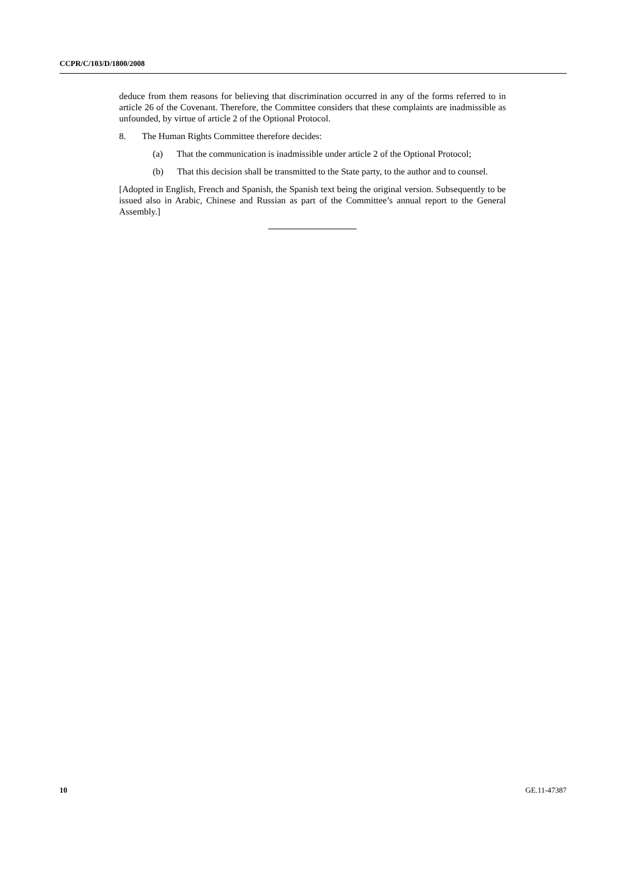CCPR/C/103/D/1800/2008
deduce from them reasons for believing that discrimination occurred in any of the forms referred to in article 26 of the Covenant. Therefore, the Committee considers that these complaints are inadmissible as unfounded, by virtue of article 2 of the Optional Protocol.
8. The Human Rights Committee therefore decides:
(a) That the communication is inadmissible under article 2 of the Optional Protocol;
(b) That this decision shall be transmitted to the State party, to the author and to counsel.
[Adopted in English, French and Spanish, the Spanish text being the original version. Subsequently to be issued also in Arabic, Chinese and Russian as part of the Committee’s annual report to the General Assembly.]
10 GE.11-47387